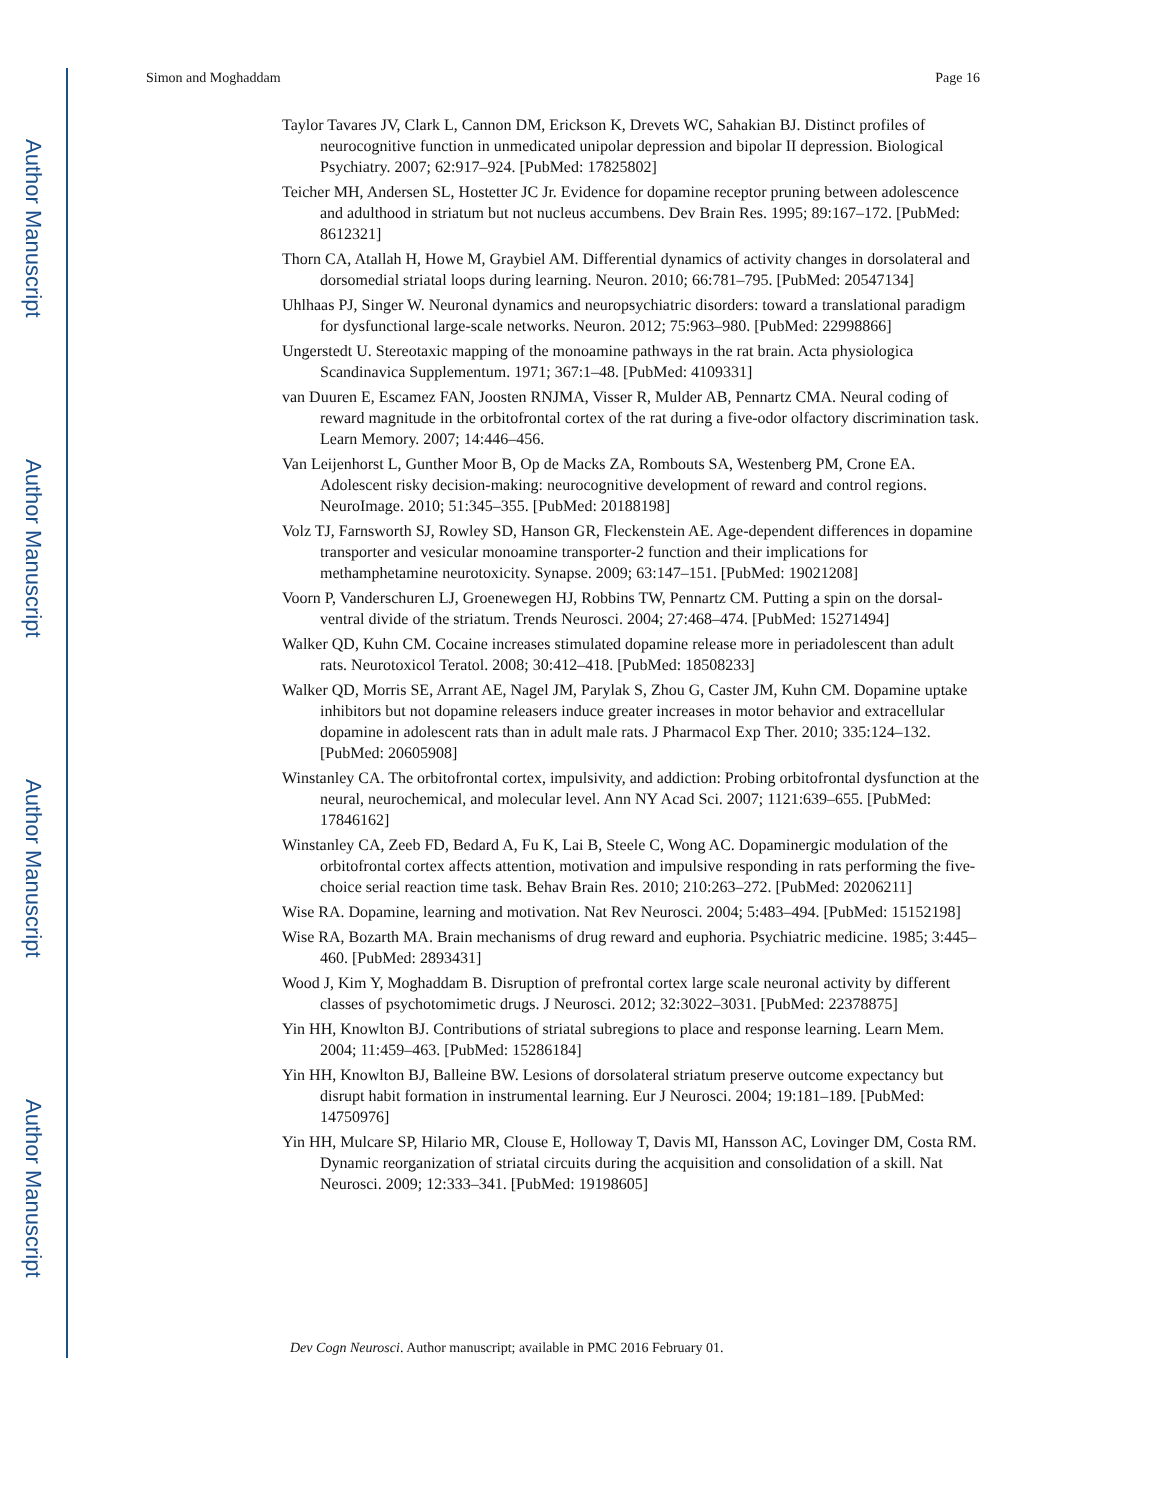Author Manuscript
Author Manuscript
Author Manuscript
Author Manuscript
Simon and Moghaddam Page 16
Taylor Tavares JV, Clark L, Cannon DM, Erickson K, Drevets WC, Sahakian BJ. Distinct profiles of neurocognitive function in unmedicated unipolar depression and bipolar II depression. Biological Psychiatry. 2007; 62:917–924. [PubMed: 17825802]
Teicher MH, Andersen SL, Hostetter JC Jr. Evidence for dopamine receptor pruning between adolescence and adulthood in striatum but not nucleus accumbens. Dev Brain Res. 1995; 89:167–172. [PubMed: 8612321]
Thorn CA, Atallah H, Howe M, Graybiel AM. Differential dynamics of activity changes in dorsolateral and dorsomedial striatal loops during learning. Neuron. 2010; 66:781–795. [PubMed: 20547134]
Uhlhaas PJ, Singer W. Neuronal dynamics and neuropsychiatric disorders: toward a translational paradigm for dysfunctional large-scale networks. Neuron. 2012; 75:963–980. [PubMed: 22998866]
Ungerstedt U. Stereotaxic mapping of the monoamine pathways in the rat brain. Acta physiologica Scandinavica Supplementum. 1971; 367:1–48. [PubMed: 4109331]
van Duuren E, Escamez FAN, Joosten RNJMA, Visser R, Mulder AB, Pennartz CMA. Neural coding of reward magnitude in the orbitofrontal cortex of the rat during a five-odor olfactory discrimination task. Learn Memory. 2007; 14:446–456.
Van Leijenhorst L, Gunther Moor B, Op de Macks ZA, Rombouts SA, Westenberg PM, Crone EA. Adolescent risky decision-making: neurocognitive development of reward and control regions. NeuroImage. 2010; 51:345–355. [PubMed: 20188198]
Volz TJ, Farnsworth SJ, Rowley SD, Hanson GR, Fleckenstein AE. Age-dependent differences in dopamine transporter and vesicular monoamine transporter-2 function and their implications for methamphetamine neurotoxicity. Synapse. 2009; 63:147–151. [PubMed: 19021208]
Voorn P, Vanderschuren LJ, Groenewegen HJ, Robbins TW, Pennartz CM. Putting a spin on the dorsal-ventral divide of the striatum. Trends Neurosci. 2004; 27:468–474. [PubMed: 15271494]
Walker QD, Kuhn CM. Cocaine increases stimulated dopamine release more in periadolescent than adult rats. Neurotoxicol Teratol. 2008; 30:412–418. [PubMed: 18508233]
Walker QD, Morris SE, Arrant AE, Nagel JM, Parylak S, Zhou G, Caster JM, Kuhn CM. Dopamine uptake inhibitors but not dopamine releasers induce greater increases in motor behavior and extracellular dopamine in adolescent rats than in adult male rats. J Pharmacol Exp Ther. 2010; 335:124–132. [PubMed: 20605908]
Winstanley CA. The orbitofrontal cortex, impulsivity, and addiction: Probing orbitofrontal dysfunction at the neural, neurochemical, and molecular level. Ann NY Acad Sci. 2007; 1121:639–655. [PubMed: 17846162]
Winstanley CA, Zeeb FD, Bedard A, Fu K, Lai B, Steele C, Wong AC. Dopaminergic modulation of the orbitofrontal cortex affects attention, motivation and impulsive responding in rats performing the five-choice serial reaction time task. Behav Brain Res. 2010; 210:263–272. [PubMed: 20206211]
Wise RA. Dopamine, learning and motivation. Nat Rev Neurosci. 2004; 5:483–494. [PubMed: 15152198]
Wise RA, Bozarth MA. Brain mechanisms of drug reward and euphoria. Psychiatric medicine. 1985; 3:445–460. [PubMed: 2893431]
Wood J, Kim Y, Moghaddam B. Disruption of prefrontal cortex large scale neuronal activity by different classes of psychotomimetic drugs. J Neurosci. 2012; 32:3022–3031. [PubMed: 22378875]
Yin HH, Knowlton BJ. Contributions of striatal subregions to place and response learning. Learn Mem. 2004; 11:459–463. [PubMed: 15286184]
Yin HH, Knowlton BJ, Balleine BW. Lesions of dorsolateral striatum preserve outcome expectancy but disrupt habit formation in instrumental learning. Eur J Neurosci. 2004; 19:181–189. [PubMed: 14750976]
Yin HH, Mulcare SP, Hilario MR, Clouse E, Holloway T, Davis MI, Hansson AC, Lovinger DM, Costa RM. Dynamic reorganization of striatal circuits during the acquisition and consolidation of a skill. Nat Neurosci. 2009; 12:333–341. [PubMed: 19198605]
Dev Cogn Neurosci. Author manuscript; available in PMC 2016 February 01.